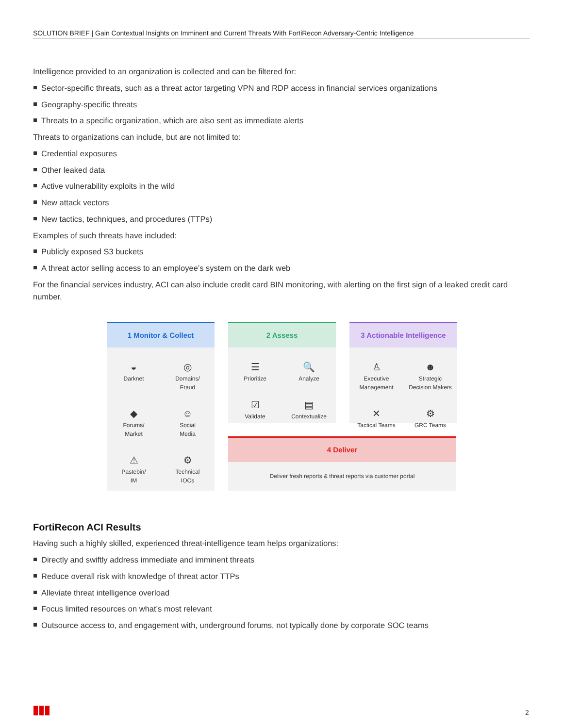SOLUTION BRIEF | Gain Contextual Insights on Imminent and Current Threats With FortiRecon Adversary-Centric Intelligence
Intelligence provided to an organization is collected and can be filtered for:
Sector-specific threats, such as a threat actor targeting VPN and RDP access in financial services organizations
Geography-specific threats
Threats to a specific organization, which are also sent as immediate alerts
Threats to organizations can include, but are not limited to:
Credential exposures
Other leaked data
Active vulnerability exploits in the wild
New attack vectors
New tactics, techniques, and procedures (TTPs)
Examples of such threats have included:
Publicly exposed S3 buckets
A threat actor selling access to an employee’s system on the dark web
For the financial services industry, ACI can also include credit card BIN monitoring, with alerting on the first sign of a leaked credit card number.
1 Monitor & Collect
◒
Darknet
◎
Domains/
Fraud
◆
Forums/
Market
☺
Social
Media
⚠
Pastebin/
IM
⚙
Technical
IOCs
2 Assess
☰
Prioritize
🔍
Analyze
☑
Validate
▤
Contextualize
3 Actionable Intelligence
♙
Executive
Management
☻
Strategic
Decision Makers
✕
Tactical Teams
⚙
GRC Teams
4 Deliver
Deliver fresh reports & threat reports via customer portal
FortiRecon ACI Results
Having such a highly skilled, experienced threat-intelligence team helps organizations:
Directly and swiftly address immediate and imminent threats
Reduce overall risk with knowledge of threat actor TTPs
Alleviate threat intelligence overload
Focus limited resources on what’s most relevant
Outsource access to, and engagement with, underground forums, not typically done by corporate SOC teams
2